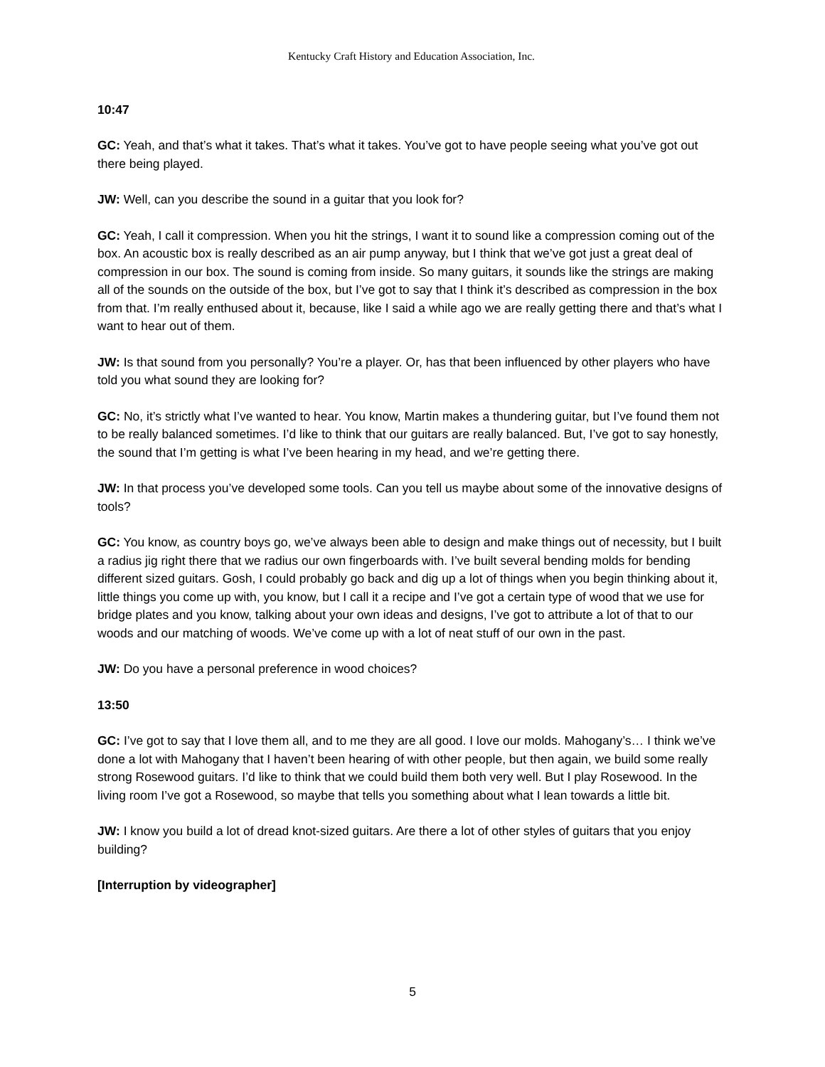Kentucky Craft History and Education Association, Inc.
10:47
GC: Yeah, and that’s what it takes. That’s what it takes. You’ve got to have people seeing what you’ve got out there being played.
JW: Well, can you describe the sound in a guitar that you look for?
GC: Yeah, I call it compression. When you hit the strings, I want it to sound like a compression coming out of the box. An acoustic box is really described as an air pump anyway, but I think that we’ve got just a great deal of compression in our box. The sound is coming from inside. So many guitars, it sounds like the strings are making all of the sounds on the outside of the box, but I’ve got to say that I think it’s described as compression in the box from that. I’m really enthused about it, because, like I said a while ago we are really getting there and that’s what I want to hear out of them.
JW: Is that sound from you personally? You’re a player. Or, has that been influenced by other players who have told you what sound they are looking for?
GC: No, it’s strictly what I’ve wanted to hear. You know, Martin makes a thundering guitar, but I’ve found them not to be really balanced sometimes. I’d like to think that our guitars are really balanced. But, I’ve got to say honestly, the sound that I’m getting is what I’ve been hearing in my head, and we’re getting there.
JW: In that process you’ve developed some tools. Can you tell us maybe about some of the innovative designs of tools?
GC: You know, as country boys go, we’ve always been able to design and make things out of necessity, but I built a radius jig right there that we radius our own fingerboards with. I’ve built several bending molds for bending different sized guitars. Gosh, I could probably go back and dig up a lot of things when you begin thinking about it, little things you come up with, you know, but I call it a recipe and I’ve got a certain type of wood that we use for bridge plates and you know, talking about your own ideas and designs, I’ve got to attribute a lot of that to our woods and our matching of woods. We’ve come up with a lot of neat stuff of our own in the past.
JW: Do you have a personal preference in wood choices?
13:50
GC: I’ve got to say that I love them all, and to me they are all good. I love our molds. Mahogany’s… I think we’ve done a lot with Mahogany that I haven’t been hearing of with other people, but then again, we build some really strong Rosewood guitars. I’d like to think that we could build them both very well. But I play Rosewood. In the living room I’ve got a Rosewood, so maybe that tells you something about what I lean towards a little bit.
JW: I know you build a lot of dread knot-sized guitars. Are there a lot of other styles of guitars that you enjoy building?
[Interruption by videographer]
5